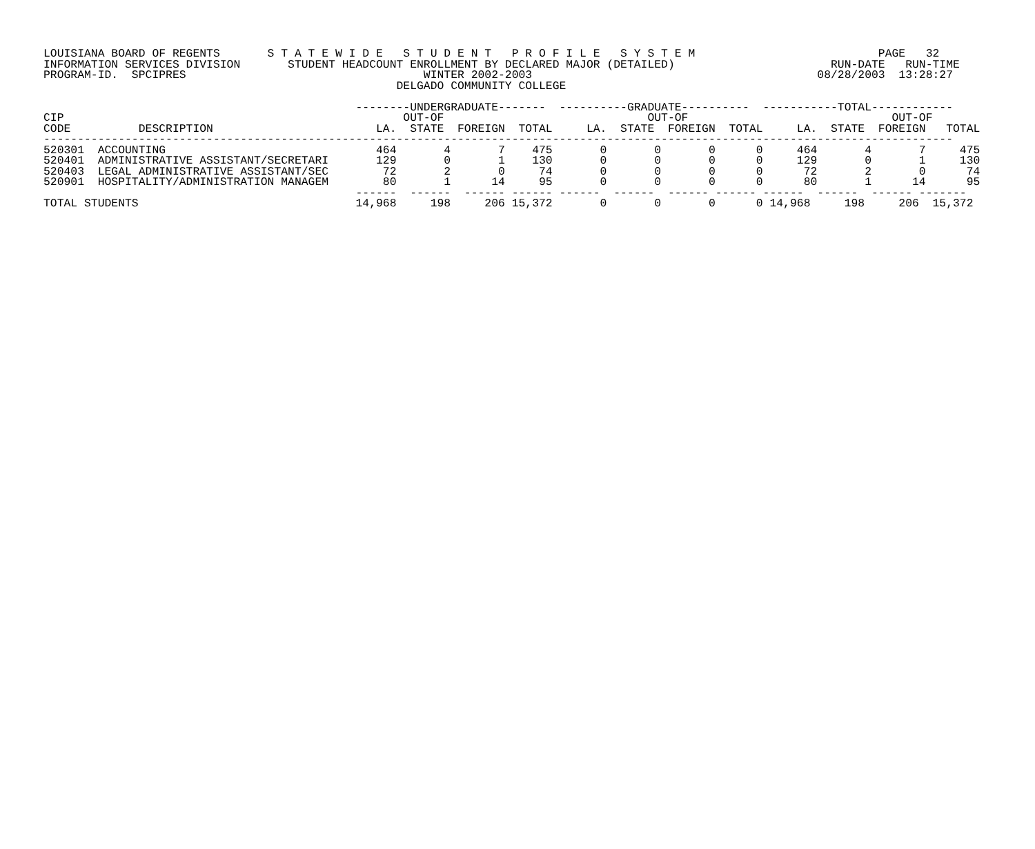LOUISIANA BOARD OF REGENTS       S T A T E W I D E   S T U D E N T   P R O F I L E   S Y S T E M                           PAGE   32
INFORMATION SERVICES DIVISION       STUDENT HEADCOUNT ENROLLMENT BY DECLARED MAJOR (DETAILED)                       RUN-DATE   RUN-TIME
PROGRAM-ID.  SPCIPRES                                   WINTER 2002-2003                                          08/28/2003  13:28:27
                                                    DELGADO COMMUNITY COLLEGE

                                              --------UNDERGRADUATE-------  ----------GRADUATE----------  -----------TOTAL------------
CIP                                                  OUT-OF                              OUT-OF                              OUT-OF
CODE          DESCRIPTION                        LA.  STATE  FOREIGN  TOTAL     LA.  STATE  FOREIGN  TOTAL     LA.  STATE  FOREIGN   TOTAL
--------------------------------------------------------------------------------------------------------------------------------------
520301  ACCOUNTING                               464       4       7    475       0       0       0      0     464       4       7     475
520401  ADMINISTRATIVE ASSISTANT/SECRETARI       129       0       1    130       0       0       0      0     129       0       1     130
520403  LEGAL ADMINISTRATIVE ASSISTANT/SEC        72       2       0     74       0       0       0      0      72       2       0      74
520901  HOSPITALITY/ADMINISTRATION MANAGEM        80       1      14     95       0       0       0      0      80       1      14      95
                                              ------  ------  ------ ------ ------  ------  ------ ------ ------  ------  ------ -------
TOTAL STUDENTS                                14,968     198     206 15,372       0       0       0      0 14,968     198     206  15,372